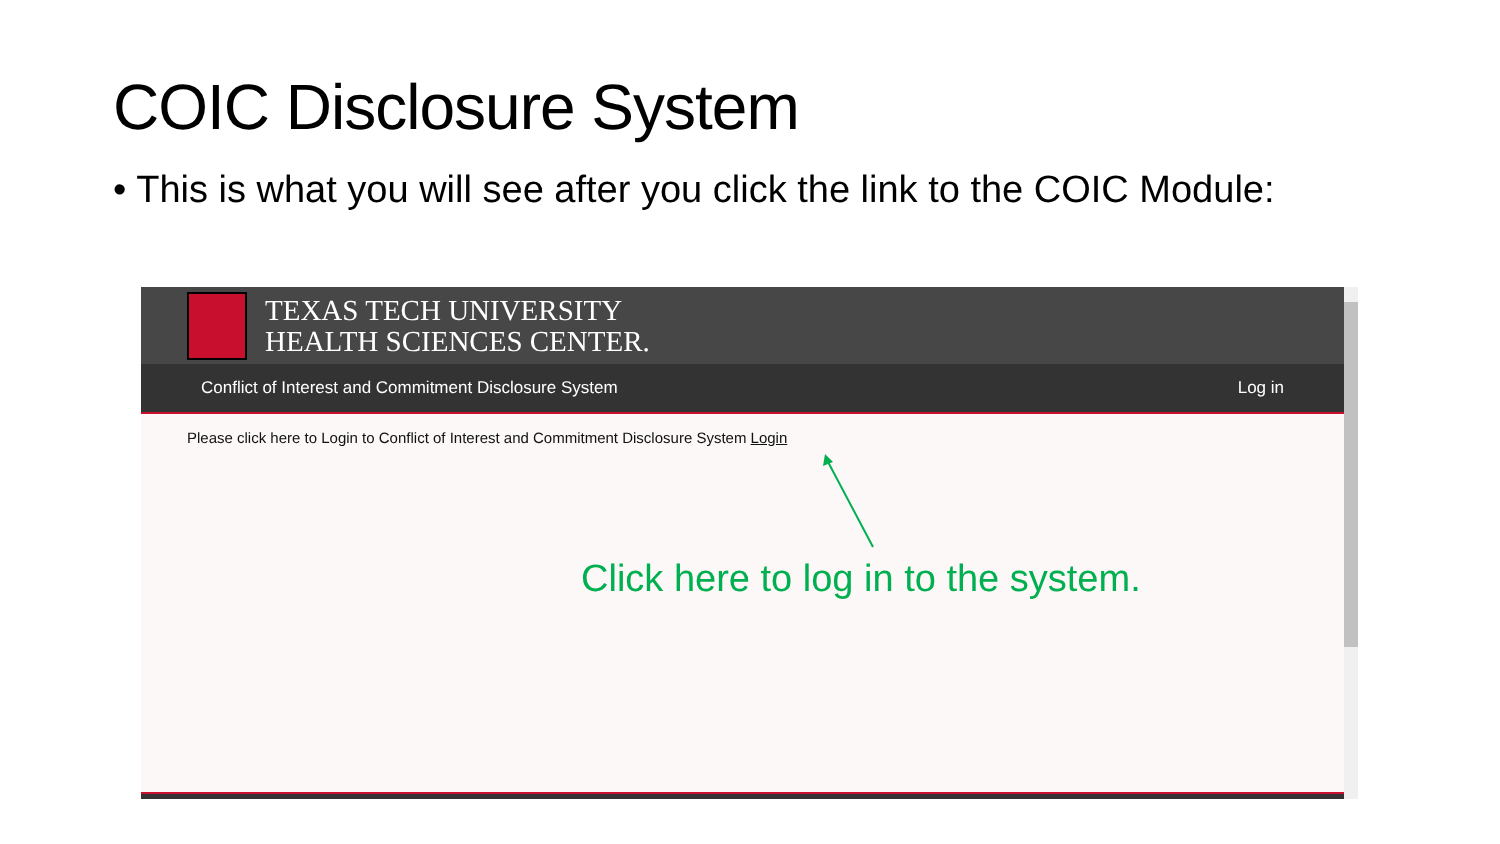COIC Disclosure System
• This is what you will see after you click the link to the COIC Module:
TEXAS TECH UNIVERSITY
HEALTH SCIENCES CENTER.
Conflict of Interest and Commitment Disclosure System Log in
Please click here to Login to Conflict of Interest and Commitment Disclosure System Login
Click here to log in to the system.